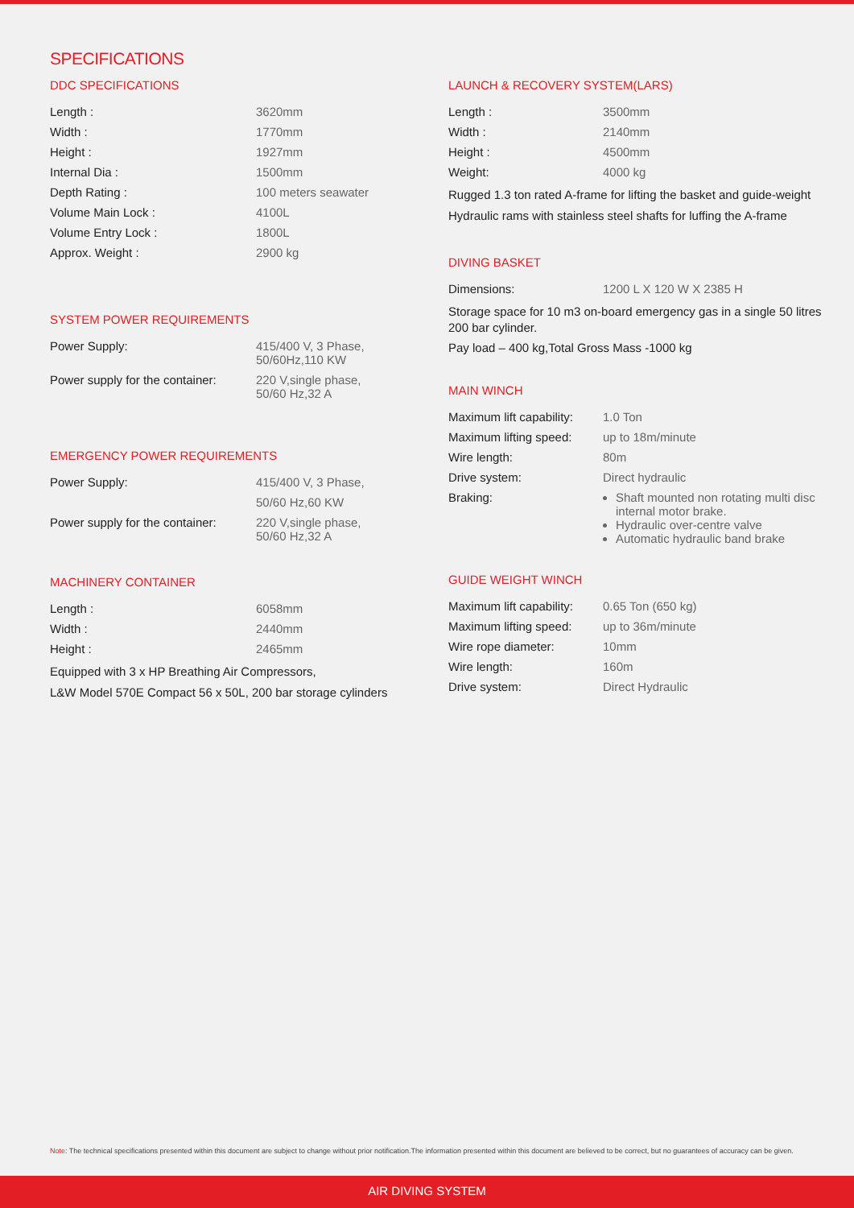SPECIFICATIONS
DDC SPECIFICATIONS
| Length : | 3620mm |
| Width : | 1770mm |
| Height : | 1927mm |
| Internal Dia : | 1500mm |
| Depth Rating : | 100 meters seawater |
| Volume Main Lock : | 4100L |
| Volume Entry Lock : | 1800L |
| Approx. Weight : | 2900 kg |
SYSTEM POWER REQUIREMENTS
| Power Supply: | 415/400 V, 3 Phase, 50/60Hz,110 KW |
| Power supply for the container: | 220 V,single phase, 50/60 Hz,32 A |
EMERGENCY POWER REQUIREMENTS
| Power Supply: | 415/400 V, 3 Phase, |
| | 50/60 Hz,60 KW |
| Power supply for the container: | 220 V,single phase, 50/60 Hz,32 A |
MACHINERY CONTAINER
| Length : | 6058mm |
| Width : | 2440mm |
| Height : | 2465mm |
Equipped with 3 x HP Breathing Air Compressors,
L&W Model 570E Compact 56 x 50L, 200 bar storage cylinders
LAUNCH & RECOVERY SYSTEM(LARS)
| Length : | 3500mm |
| Width : | 2140mm |
| Height : | 4500mm |
| Weight: | 4000 kg |
Rugged 1.3 ton rated A-frame for lifting the basket and guide-weight
Hydraulic rams with stainless steel shafts for luffing the A-frame
DIVING BASKET
| Dimensions: | 1200 L X 120 W X 2385 H |
Storage space for 10 m3 on-board emergency gas in a single 50 litres 200 bar cylinder.
Pay load – 400 kg,Total Gross Mass -1000 kg
MAIN WINCH
| Maximum lift capability: | 1.0 Ton |
| Maximum lifting speed: | up to 18m/minute |
| Wire length: | 80m |
| Drive system: | Direct hydraulic |
| Braking: | Shaft mounted non rotating multi disc internal motor brake. Hydraulic over-centre valve Automatic hydraulic band brake |
GUIDE WEIGHT WINCH
| Maximum lift capability: | 0.65 Ton (650 kg) |
| Maximum lifting speed: | up to 36m/minute |
| Wire rope diameter: | 10mm |
| Wire length: | 160m |
| Drive system: | Direct Hydraulic |
Note: The technical specifications presented within this document are subject to change without prior notification.The information presented within this document are believed to be correct, but no guarantees of accuracy can be given.
AIR DIVING SYSTEM